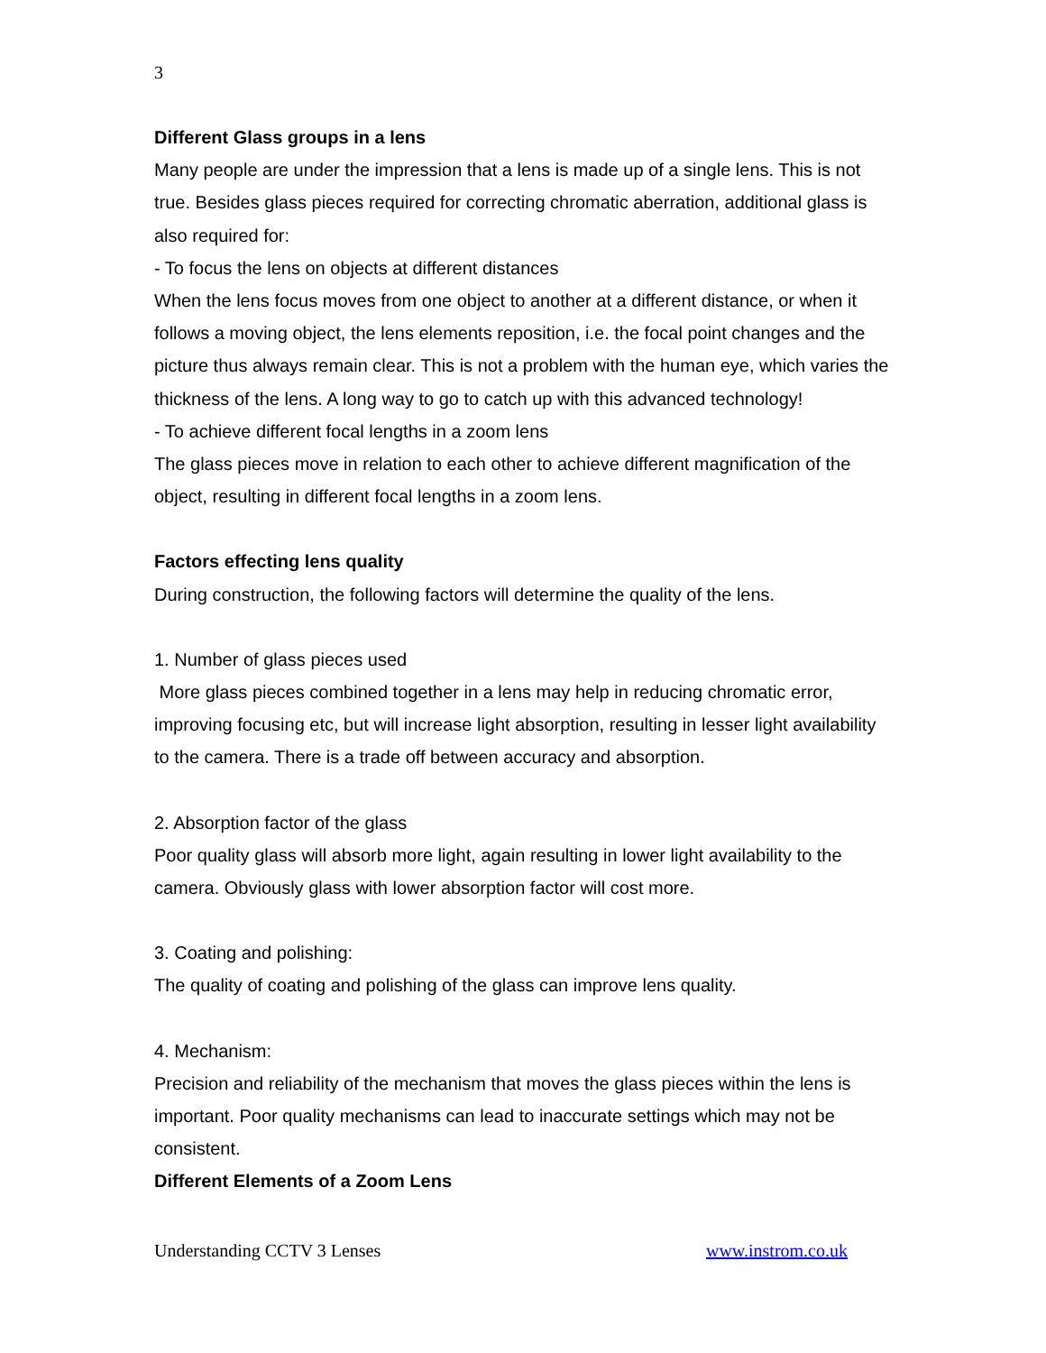3
Different Glass groups in a lens
Many people are under the impression that a lens is made up of a single lens. This is not true. Besides glass pieces required for correcting chromatic aberration, additional glass is also required for:
- To focus the lens on objects at different distances
When the lens focus moves from one object to another at a different distance, or when it follows a moving object, the lens elements reposition, i.e. the focal point changes and the picture thus always remain clear. This is not a problem with the human eye, which varies the thickness of the lens. A long way to go to catch up with this advanced technology!
- To achieve different focal lengths in a zoom lens
The glass pieces move in relation to each other to achieve different magnification of the object, resulting in different focal lengths in a zoom lens.
Factors effecting lens quality
During construction, the following factors will determine the quality of the lens.
1. Number of glass pieces used
More glass pieces combined together in a lens may help in reducing chromatic error, improving focusing etc, but will increase light absorption, resulting in lesser light availability to the camera. There is a trade off between accuracy and absorption.
2. Absorption factor of the glass
Poor quality glass will absorb more light, again resulting in lower light availability to the camera. Obviously glass with lower absorption factor will cost more.
3. Coating and polishing:
The quality of coating and polishing of the glass can improve lens quality.
4. Mechanism:
Precision and reliability of the mechanism that moves the glass pieces within the lens is important. Poor quality mechanisms can lead to inaccurate settings which may not be consistent.
Different Elements of a Zoom Lens
Understanding CCTV 3 Lenses www.instrom.co.uk